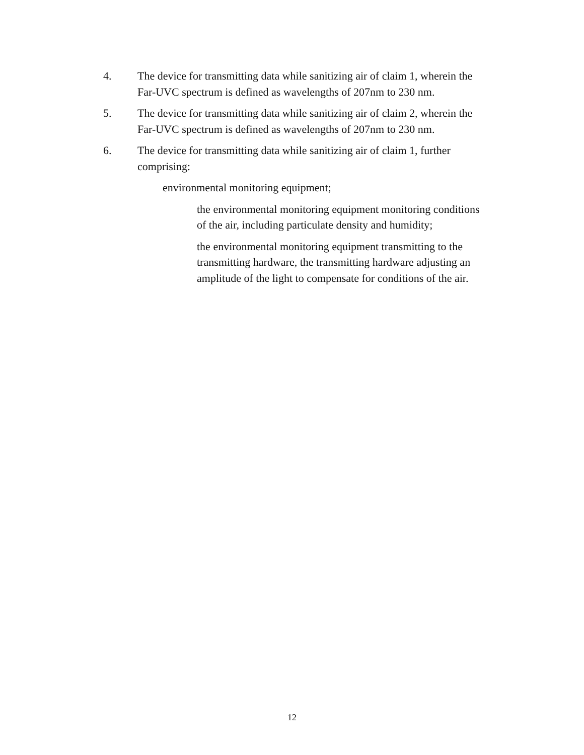4. The device for transmitting data while sanitizing air of claim 1, wherein the Far-UVC spectrum is defined as wavelengths of 207nm to 230 nm.
5. The device for transmitting data while sanitizing air of claim 2, wherein the Far-UVC spectrum is defined as wavelengths of 207nm to 230 nm.
6. The device for transmitting data while sanitizing air of claim 1, further comprising:
environmental monitoring equipment;
the environmental monitoring equipment monitoring conditions of the air, including particulate density and humidity;
the environmental monitoring equipment transmitting to the transmitting hardware, the transmitting hardware adjusting an amplitude of the light to compensate for conditions of the air.
12